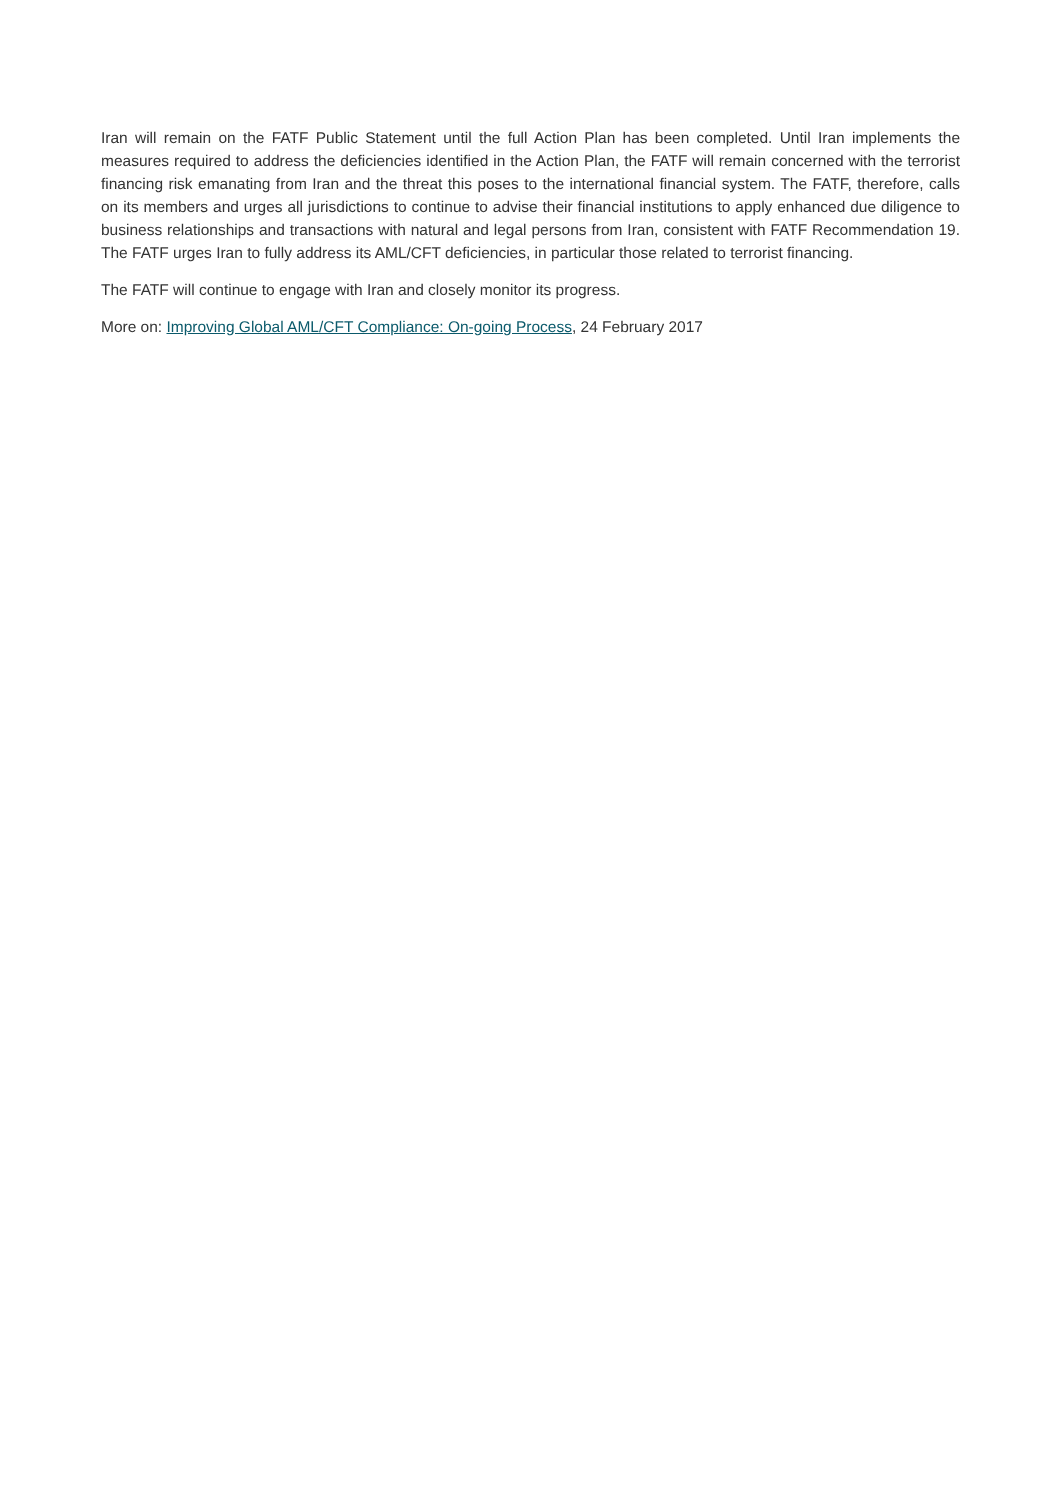Iran will remain on the FATF Public Statement until the full Action Plan has been completed. Until Iran implements the measures required to address the deficiencies identified in the Action Plan, the FATF will remain concerned with the terrorist financing risk emanating from Iran and the threat this poses to the international financial system. The FATF, therefore, calls on its members and urges all jurisdictions to continue to advise their financial institutions to apply enhanced due diligence to business relationships and transactions with natural and legal persons from Iran, consistent with FATF Recommendation 19. The FATF urges Iran to fully address its AML/CFT deficiencies, in particular those related to terrorist financing.
The FATF will continue to engage with Iran and closely monitor its progress.
More on: Improving Global AML/CFT Compliance: On-going Process, 24 February 2017